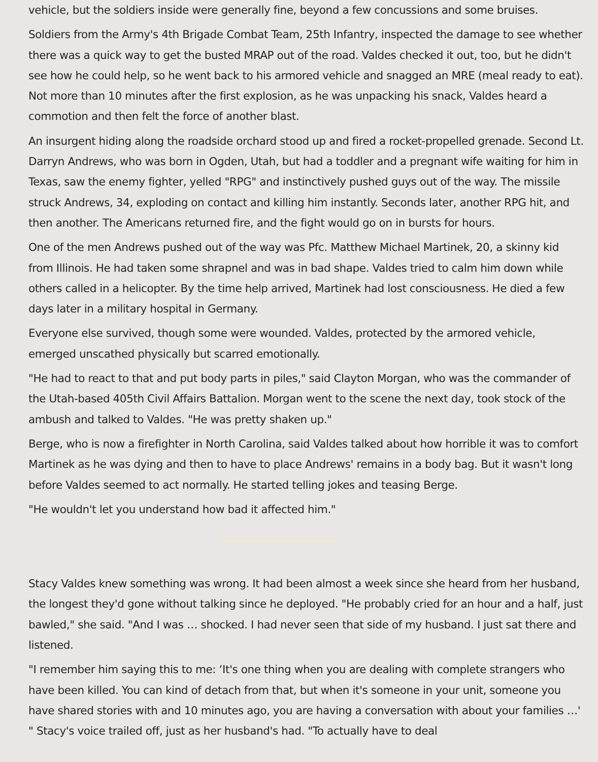vehicle, but the soldiers inside were generally fine, beyond a few concussions and some bruises.
Soldiers from the Army's 4th Brigade Combat Team, 25th Infantry, inspected the damage to see whether there was a quick way to get the busted MRAP out of the road. Valdes checked it out, too, but he didn't see how he could help, so he went back to his armored vehicle and snagged an MRE (meal ready to eat). Not more than 10 minutes after the first explosion, as he was unpacking his snack, Valdes heard a commotion and then felt the force of another blast.
An insurgent hiding along the roadside orchard stood up and fired a rocket-propelled grenade. Second Lt. Darryn Andrews, who was born in Ogden, Utah, but had a toddler and a pregnant wife waiting for him in Texas, saw the enemy fighter, yelled "RPG" and instinctively pushed guys out of the way. The missile struck Andrews, 34, exploding on contact and killing him instantly. Seconds later, another RPG hit, and then another. The Americans returned fire, and the fight would go on in bursts for hours.
One of the men Andrews pushed out of the way was Pfc. Matthew Michael Martinek, 20, a skinny kid from Illinois. He had taken some shrapnel and was in bad shape. Valdes tried to calm him down while others called in a helicopter. By the time help arrived, Martinek had lost consciousness. He died a few days later in a military hospital in Germany.
Everyone else survived, though some were wounded. Valdes, protected by the armored vehicle, emerged unscathed physically but scarred emotionally.
"He had to react to that and put body parts in piles," said Clayton Morgan, who was the commander of the Utah-based 405th Civil Affairs Battalion. Morgan went to the scene the next day, took stock of the ambush and talked to Valdes. "He was pretty shaken up."
Berge, who is now a firefighter in North Carolina, said Valdes talked about how horrible it was to comfort Martinek as he was dying and then to have to place Andrews' remains in a body bag. But it wasn't long before Valdes seemed to act normally. He started telling jokes and teasing Berge.
"He wouldn't let you understand how bad it affected him."
Stacy Valdes knew something was wrong. It had been almost a week since she heard from her husband, the longest they'd gone without talking since he deployed. "He probably cried for an hour and a half, just bawled," she said. "And I was … shocked. I had never seen that side of my husband. I just sat there and listened.
"I remember him saying this to me: ‘It's one thing when you are dealing with complete strangers who have been killed. You can kind of detach from that, but when it's someone in your unit, someone you have shared stories with and 10 minutes ago, you are having a conversation with about your families …' " Stacy's voice trailed off, just as her husband's had. "To actually have to deal